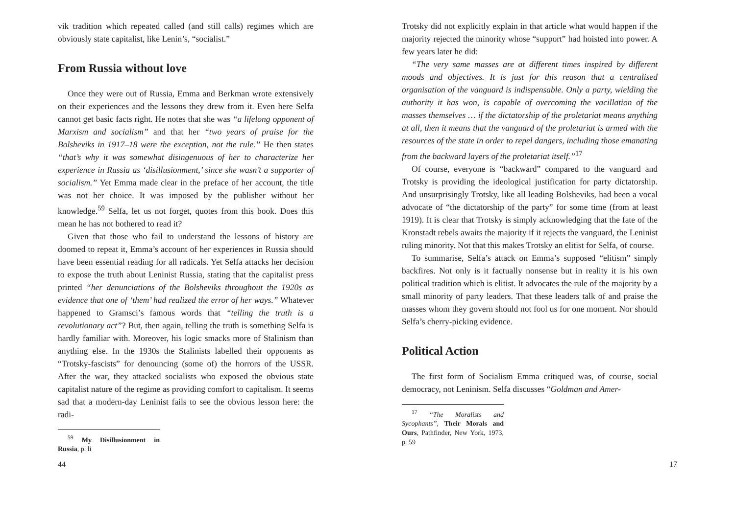vik tradition which repeated called (and still calls) regimes which are obviously state capitalist, like Lenin’s, “socialist.”
From Russia without love
Once they were out of Russia, Emma and Berkman wrote extensively on their experiences and the lessons they drew from it. Even here Selfa cannot get basic facts right. He notes that she was “a lifelong opponent of Marxism and socialism” and that her “two years of praise for the Bolsheviks in 1917–18 were the exception, not the rule.” He then states “that’s why it was somewhat disingenuous of her to characterize her experience in Russia as ‘disillusionment,’ since she wasn’t a supporter of socialism.” Yet Emma made clear in the preface of her account, the title was not her choice. It was imposed by the publisher without her knowledge.<sup>59</sup> Selfa, let us not forget, quotes from this book. Does this mean he has not bothered to read it?
Given that those who fail to understand the lessons of history are doomed to repeat it, Emma’s account of her experiences in Russia should have been essential reading for all radicals. Yet Selfa attacks her decision to expose the truth about Leninist Russia, stating that the capitalist press printed “her denunciations of the Bolsheviks throughout the 1920s as evidence that one of ‘them’ had realized the error of her ways.” Whatever happened to Gramsci’s famous words that “telling the truth is a revolutionary act”? But, then again, telling the truth is something Selfa is hardly familiar with. Moreover, his logic smacks more of Stalinism than anything else. In the 1930s the Stalinists labelled their opponents as “Trotsky-fascists” for denouncing (some of) the horrors of the USSR. After the war, they attacked socialists who exposed the obvious state capitalist nature of the regime as providing comfort to capitalism. It seems sad that a modern-day Leninist fails to see the obvious lesson here: the radi-
<sup>59</sup> My Disillusionment in Russia, p. li
44
Trotsky did not explicitly explain in that article what would happen if the majority rejected the minority whose “support” had hoisted into power. A few years later he did:
“The very same masses are at different times inspired by different moods and objectives. It is just for this reason that a centralised organisation of the vanguard is indispensable. Only a party, wielding the authority it has won, is capable of overcoming the vacillation of the masses themselves … if the dictatorship of the proletariat means anything at all, then it means that the vanguard of the proletariat is armed with the resources of the state in order to repel dangers, including those emanating from the backward layers of the proletariat itself.”<sup>17</sup>
Of course, everyone is “backward” compared to the vanguard and Trotsky is providing the ideological justification for party dictatorship. And unsurprisingly Trotsky, like all leading Bolsheviks, had been a vocal advocate of “the dictatorship of the party” for some time (from at least 1919). It is clear that Trotsky is simply acknowledging that the fate of the Kronstadt rebels awaits the majority if it rejects the vanguard, the Leninist ruling minority. Not that this makes Trotsky an elitist for Selfa, of course.
To summarise, Selfa’s attack on Emma’s supposed “elitism” simply backfires. Not only is it factually nonsense but in reality it is his own political tradition which is elitist. It advocates the rule of the majority by a small minority of party leaders. That these leaders talk of and praise the masses whom they govern should not fool us for one moment. Nor should Selfa’s cherry-picking evidence.
Political Action
The first form of Socialism Emma critiqued was, of course, social democracy, not Leninism. Selfa discusses “Goldman and Amer-
<sup>17</sup> “The Moralists and Sycophants”, Their Morals and Ours, Pathfinder, New York, 1973, p. 59
17